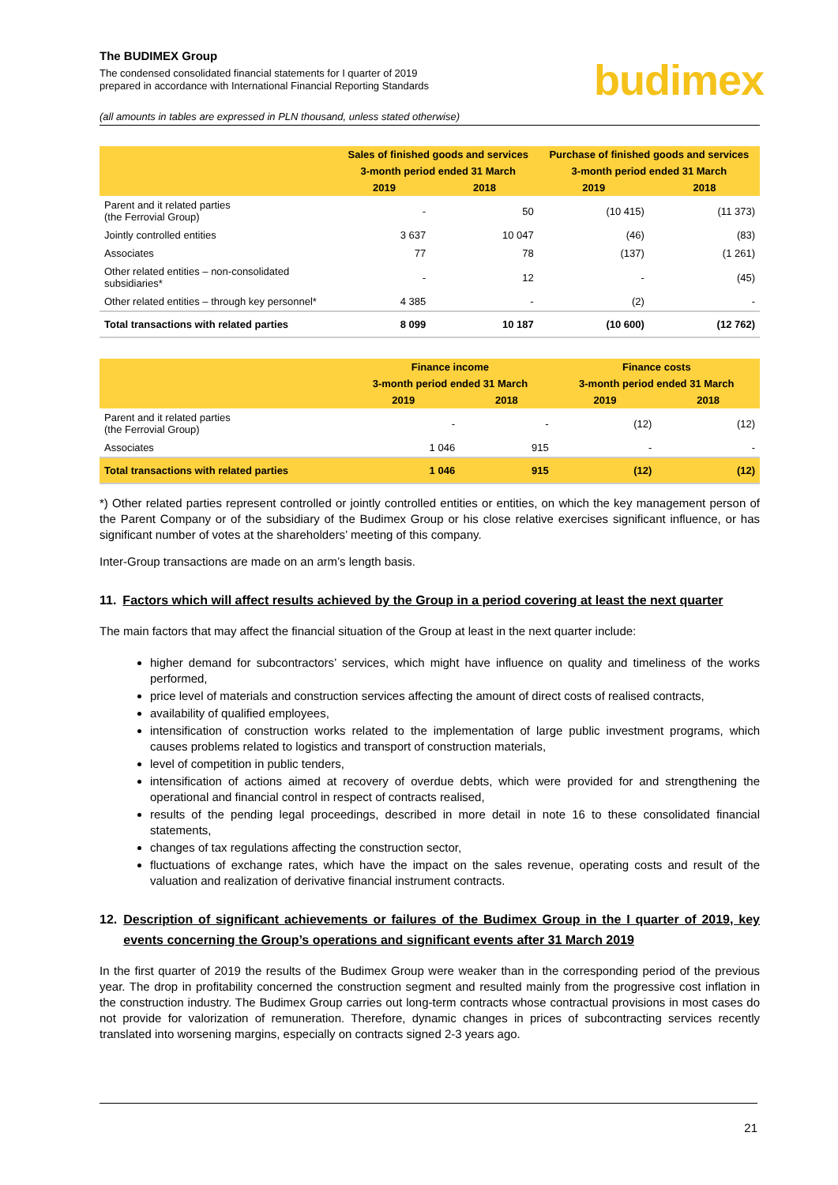The BUDIMEX Group
The condensed consolidated financial statements for I quarter of 2019
prepared in accordance with International Financial Reporting Standards
budimex
(all amounts in tables are expressed in PLN thousand, unless stated otherwise)
| | Sales of finished goods and services | | Purchase of finished goods and services | |
| --- | --- | --- | --- | --- |
| | 3-month period ended 31 March | | 3-month period ended 31 March | |
| | 2019 | 2018 | 2019 | 2018 |
| Parent and it related parties (the Ferrovial Group) | - | 50 | (10 415) | (11 373) |
| Jointly controlled entities | 3 637 | 10 047 | (46) | (83) |
| Associates | 77 | 78 | (137) | (1 261) |
| Other related entities – non-consolidated subsidiaries* | - | 12 | - | (45) |
| Other related entities – through key personnel* | 4 385 | - | (2) | - |
| Total transactions with related parties | 8 099 | 10 187 | (10 600) | (12 762) |
| | Finance income | | Finance costs | |
| --- | --- | --- | --- | --- |
| | 3-month period ended 31 March | | 3-month period ended 31 March | |
| | 2019 | 2018 | 2019 | 2018 |
| Parent and it related parties (the Ferrovial Group) | - | - | (12) | (12) |
| Associates | 1 046 | 915 | - | - |
| Total transactions with related parties | 1 046 | 915 | (12) | (12) |
*) Other related parties represent controlled or jointly controlled entities or entities, on which the key management person of the Parent Company or of the subsidiary of the Budimex Group or his close relative exercises significant influence, or has significant number of votes at the shareholders’ meeting of this company.
Inter-Group transactions are made on an arm’s length basis.
11. Factors which will affect results achieved by the Group in a period covering at least the next quarter
The main factors that may affect the financial situation of the Group at least in the next quarter include:
higher demand for subcontractors’ services, which might have influence on quality and timeliness of the works performed,
price level of materials and construction services affecting the amount of direct costs of realised contracts,
availability of qualified employees,
intensification of construction works related to the implementation of large public investment programs, which causes problems related to logistics and transport of construction materials,
level of competition in public tenders,
intensification of actions aimed at recovery of overdue debts, which were provided for and strengthening the operational and financial control in respect of contracts realised,
results of the pending legal proceedings, described in more detail in note 16 to these consolidated financial statements,
changes of tax regulations affecting the construction sector,
fluctuations of exchange rates, which have the impact on the sales revenue, operating costs and result of the valuation and realization of derivative financial instrument contracts.
12. Description of significant achievements or failures of the Budimex Group in the I quarter of 2019, key events concerning the Group’s operations and significant events after 31 March 2019
In the first quarter of 2019 the results of the Budimex Group were weaker than in the corresponding period of the previous year. The drop in profitability concerned the construction segment and resulted mainly from the progressive cost inflation in the construction industry. The Budimex Group carries out long-term contracts whose contractual provisions in most cases do not provide for valorization of remuneration. Therefore, dynamic changes in prices of subcontracting services recently translated into worsening margins, especially on contracts signed 2-3 years ago.
21